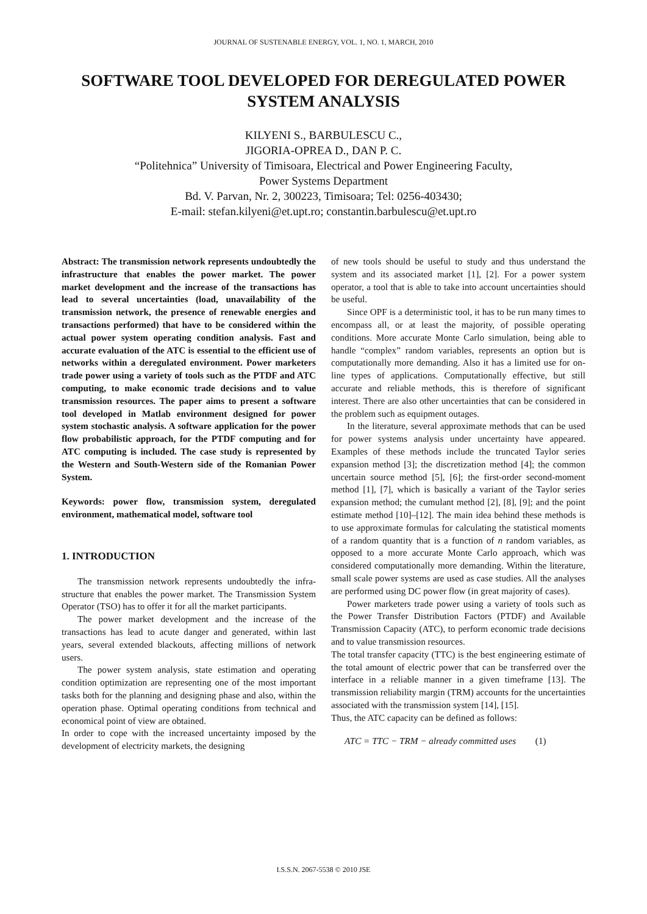JOURNAL OF SUSTENABLE ENERGY, VOL. 1, NO. 1, MARCH, 2010
SOFTWARE TOOL DEVELOPED FOR DEREGULATED POWER SYSTEM ANALYSIS
KILYENI S., BARBULESCU C.,
JIGORIA-OPREA D., DAN P. C.
“Politehnica” University of Timisoara, Electrical and Power Engineering Faculty,
Power Systems Department
Bd. V. Parvan, Nr. 2, 300223, Timisoara; Tel: 0256-403430;
E-mail: stefan.kilyeni@et.upt.ro; constantin.barbulescu@et.upt.ro
Abstract: The transmission network represents undoubtedly the infrastructure that enables the power market. The power market development and the increase of the transactions has lead to several uncertainties (load, unavailability of the transmission network, the presence of renewable energies and transactions performed) that have to be considered within the actual power system operating condition analysis. Fast and accurate evaluation of the ATC is essential to the efficient use of networks within a deregulated environment. Power marketers trade power using a variety of tools such as the PTDF and ATC computing, to make economic trade decisions and to value transmission resources. The paper aims to present a software tool developed in Matlab environment designed for power system stochastic analysis. A software application for the power flow probabilistic approach, for the PTDF computing and for ATC computing is included. The case study is represented by the Western and South-Western side of the Romanian Power System.
Keywords: power flow, transmission system, deregulated environment, mathematical model, software tool
1. INTRODUCTION
The transmission network represents undoubtedly the infra-structure that enables the power market. The Transmission System Operator (TSO) has to offer it for all the market participants.
The power market development and the increase of the transactions has lead to acute danger and generated, within last years, several extended blackouts, affecting millions of network users.
The power system analysis, state estimation and operating condition optimization are representing one of the most important tasks both for the planning and designing phase and also, within the operation phase. Optimal operating conditions from technical and economical point of view are obtained.
In order to cope with the increased uncertainty imposed by the development of electricity markets, the designing
of new tools should be useful to study and thus understand the system and its associated market [1], [2]. For a power system operator, a tool that is able to take into account uncertainties should be useful.
Since OPF is a deterministic tool, it has to be run many times to encompass all, or at least the majority, of possible operating conditions. More accurate Monte Carlo simulation, being able to handle “complex” random variables, represents an option but is computationally more demanding. Also it has a limited use for on-line types of applications. Computationally effective, but still accurate and reliable methods, this is therefore of significant interest. There are also other uncertainties that can be considered in the problem such as equipment outages.
In the literature, several approximate methods that can be used for power systems analysis under uncertainty have appeared. Examples of these methods include the truncated Taylor series expansion method [3]; the discretization method [4]; the common uncertain source method [5], [6]; the first-order second-moment method [1], [7], which is basically a variant of the Taylor series expansion method; the cumulant method [2], [8], [9]; and the point estimate method [10]–[12]. The main idea behind these methods is to use approximate formulas for calculating the statistical moments of a random quantity that is a function of n random variables, as opposed to a more accurate Monte Carlo approach, which was considered computationally more demanding. Within the literature, small scale power systems are used as case studies. All the analyses are performed using DC power flow (in great majority of cases).
Power marketers trade power using a variety of tools such as the Power Transfer Distribution Factors (PTDF) and Available Transmission Capacity (ATC), to perform economic trade decisions and to value transmission resources.
The total transfer capacity (TTC) is the best engineering estimate of the total amount of electric power that can be transferred over the interface in a reliable manner in a given timeframe [13]. The transmission reliability margin (TRM) accounts for the uncertainties associated with the transmission system [14], [15].
Thus, the ATC capacity can be defined as follows:
ATC = TTC − TRM − already committed uses (1)
I.S.S.N. 2067-5538 © 2010 JSE